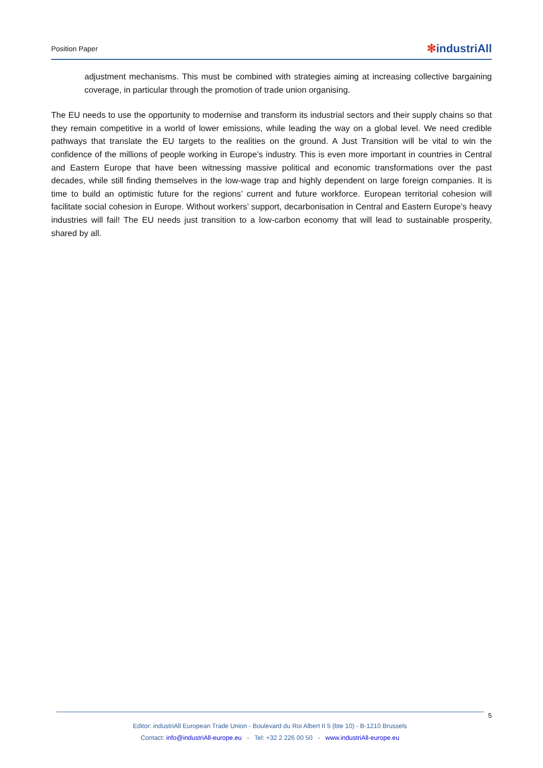Position Paper
✻industriAll
adjustment mechanisms. This must be combined with strategies aiming at increasing collective bargaining coverage, in particular through the promotion of trade union organising.
The EU needs to use the opportunity to modernise and transform its industrial sectors and their supply chains so that they remain competitive in a world of lower emissions, while leading the way on a global level. We need credible pathways that translate the EU targets to the realities on the ground. A Just Transition will be vital to win the confidence of the millions of people working in Europe’s industry. This is even more important in countries in Central and Eastern Europe that have been witnessing massive political and economic transformations over the past decades, while still finding themselves in the low-wage trap and highly dependent on large foreign companies. It is time to build an optimistic future for the regions’ current and future workforce. European territorial cohesion will facilitate social cohesion in Europe. Without workers’ support, decarbonisation in Central and Eastern Europe’s heavy industries will fail! The EU needs just transition to a low-carbon economy that will lead to sustainable prosperity, shared by all.
5
Editor: industriAll European Trade Union - Boulevard du Roi Albert II 5 (bte 10) - B-1210 Brussels
Contact: info@industriAll-europe.eu - Tel: +32 2 226 00 50 - www.industriAll-europe.eu